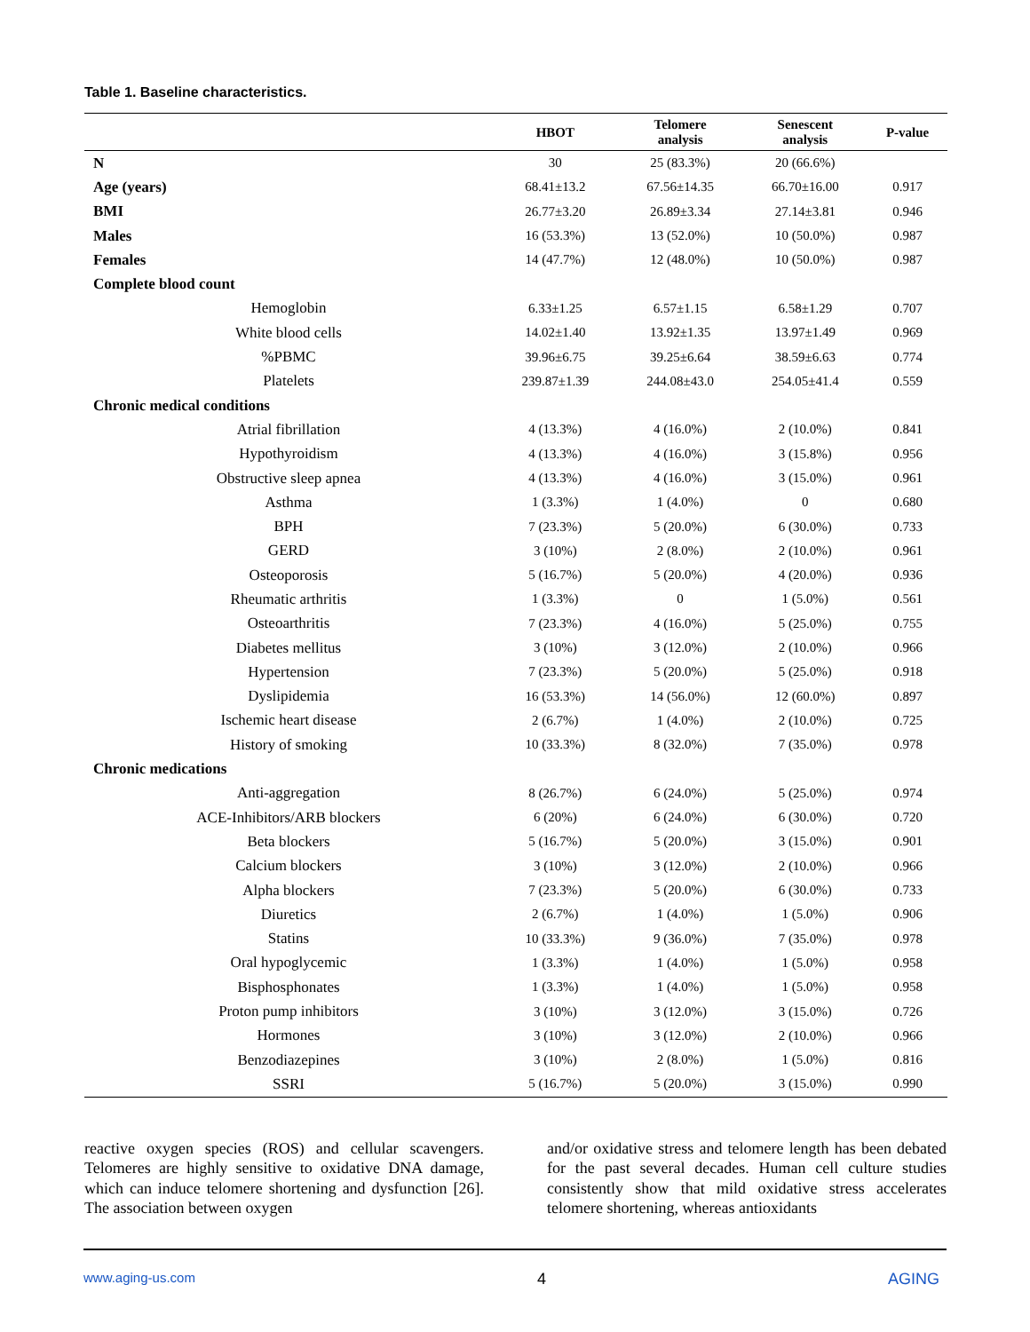Table 1. Baseline characteristics.
| | HBOT | Telomere analysis | Senescent analysis | P-value |
| --- | --- | --- | --- | --- |
| N | 30 | 25 (83.3%) | 20 (66.6%) | |
| Age (years) | 68.41±13.2 | 67.56±14.35 | 66.70±16.00 | 0.917 |
| BMI | 26.77±3.20 | 26.89±3.34 | 27.14±3.81 | 0.946 |
| Males | 16 (53.3%) | 13 (52.0%) | 10 (50.0%) | 0.987 |
| Females | 14 (47.7%) | 12 (48.0%) | 10 (50.0%) | 0.987 |
| Complete blood count | | | | |
| Hemoglobin | 6.33±1.25 | 6.57±1.15 | 6.58±1.29 | 0.707 |
| White blood cells | 14.02±1.40 | 13.92±1.35 | 13.97±1.49 | 0.969 |
| %PBMC | 39.96±6.75 | 39.25±6.64 | 38.59±6.63 | 0.774 |
| Platelets | 239.87±1.39 | 244.08±43.0 | 254.05±41.4 | 0.559 |
| Chronic medical conditions | | | | |
| Atrial fibrillation | 4 (13.3%) | 4 (16.0%) | 2 (10.0%) | 0.841 |
| Hypothyroidism | 4 (13.3%) | 4 (16.0%) | 3 (15.8%) | 0.956 |
| Obstructive sleep apnea | 4 (13.3%) | 4 (16.0%) | 3 (15.0%) | 0.961 |
| Asthma | 1 (3.3%) | 1 (4.0%) | 0 | 0.680 |
| BPH | 7 (23.3%) | 5 (20.0%) | 6 (30.0%) | 0.733 |
| GERD | 3 (10%) | 2 (8.0%) | 2 (10.0%) | 0.961 |
| Osteoporosis | 5 (16.7%) | 5 (20.0%) | 4 (20.0%) | 0.936 |
| Rheumatic arthritis | 1 (3.3%) | 0 | 1 (5.0%) | 0.561 |
| Osteoarthritis | 7 (23.3%) | 4 (16.0%) | 5 (25.0%) | 0.755 |
| Diabetes mellitus | 3 (10%) | 3 (12.0%) | 2 (10.0%) | 0.966 |
| Hypertension | 7 (23.3%) | 5 (20.0%) | 5 (25.0%) | 0.918 |
| Dyslipidemia | 16 (53.3%) | 14 (56.0%) | 12 (60.0%) | 0.897 |
| Ischemic heart disease | 2 (6.7%) | 1 (4.0%) | 2 (10.0%) | 0.725 |
| History of smoking | 10 (33.3%) | 8 (32.0%) | 7 (35.0%) | 0.978 |
| Chronic medications | | | | |
| Anti-aggregation | 8 (26.7%) | 6 (24.0%) | 5 (25.0%) | 0.974 |
| ACE-Inhibitors/ARB blockers | 6 (20%) | 6 (24.0%) | 6 (30.0%) | 0.720 |
| Beta blockers | 5 (16.7%) | 5 (20.0%) | 3 (15.0%) | 0.901 |
| Calcium blockers | 3 (10%) | 3 (12.0%) | 2 (10.0%) | 0.966 |
| Alpha blockers | 7 (23.3%) | 5 (20.0%) | 6 (30.0%) | 0.733 |
| Diuretics | 2 (6.7%) | 1 (4.0%) | 1 (5.0%) | 0.906 |
| Statins | 10 (33.3%) | 9 (36.0%) | 7 (35.0%) | 0.978 |
| Oral hypoglycemic | 1 (3.3%) | 1 (4.0%) | 1 (5.0%) | 0.958 |
| Bisphosphonates | 1 (3.3%) | 1 (4.0%) | 1 (5.0%) | 0.958 |
| Proton pump inhibitors | 3 (10%) | 3 (12.0%) | 3 (15.0%) | 0.726 |
| Hormones | 3 (10%) | 3 (12.0%) | 2 (10.0%) | 0.966 |
| Benzodiazepines | 3 (10%) | 2 (8.0%) | 1 (5.0%) | 0.816 |
| SSRI | 5 (16.7%) | 5 (20.0%) | 3 (15.0%) | 0.990 |
reactive oxygen species (ROS) and cellular scavengers. Telomeres are highly sensitive to oxidative DNA damage, which can induce telomere shortening and dysfunction [26]. The association between oxygen
and/or oxidative stress and telomere length has been debated for the past several decades. Human cell culture studies consistently show that mild oxidative stress accelerates telomere shortening, whereas antioxidants
www.aging-us.com 4 AGING